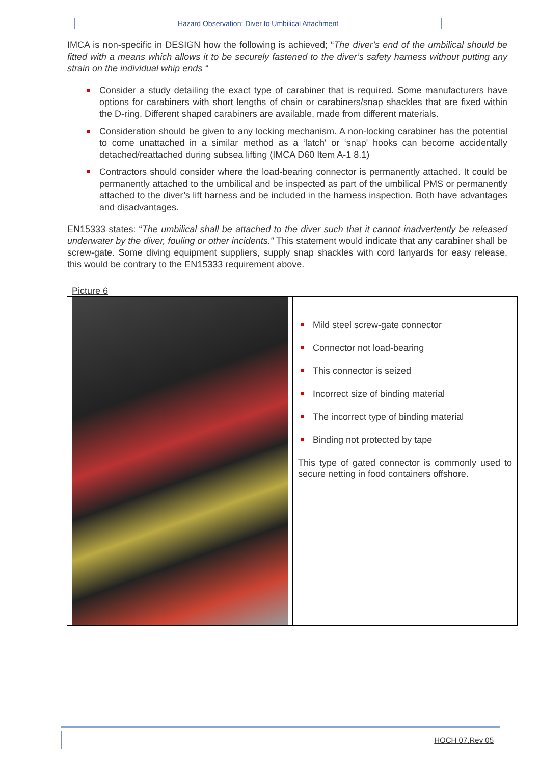Hazard Observation: Diver to Umbilical Attachment
IMCA is non-specific in DESIGN how the following is achieved; “The diver’s end of the umbilical should be fitted with a means which allows it to be securely fastened to the diver’s safety harness without putting any strain on the individual whip ends “
Consider a study detailing the exact type of carabiner that is required. Some manufacturers have options for carabiners with short lengths of chain or carabiners/snap shackles that are fixed within the D-ring. Different shaped carabiners are available, made from different materials.
Consideration should be given to any locking mechanism. A non-locking carabiner has the potential to come unattached in a similar method as a ‘latch' or ‘snap' hooks can become accidentally detached/reattached during subsea lifting (IMCA D60 Item A-1 8.1)
Contractors should consider where the load-bearing connector is permanently attached. It could be permanently attached to the umbilical and be inspected as part of the umbilical PMS or permanently attached to the diver’s lift harness and be included in the harness inspection. Both have advantages and disadvantages.
EN15333 states: “The umbilical shall be attached to the diver such that it cannot inadvertently be released underwater by the diver, fouling or other incidents." This statement would indicate that any carabiner shall be screw-gate. Some diving equipment suppliers, supply snap shackles with cord lanyards for easy release, this would be contrary to the EN15333 requirement above.
Picture 6
| | Mild steel screw-gate connector Connector not load-bearing This connector is seized Incorrect size of binding material The incorrect type of binding material Binding not protected by tape This type of gated connector is commonly used to secure netting in food containers offshore. |
HOCH 07.Rev 05